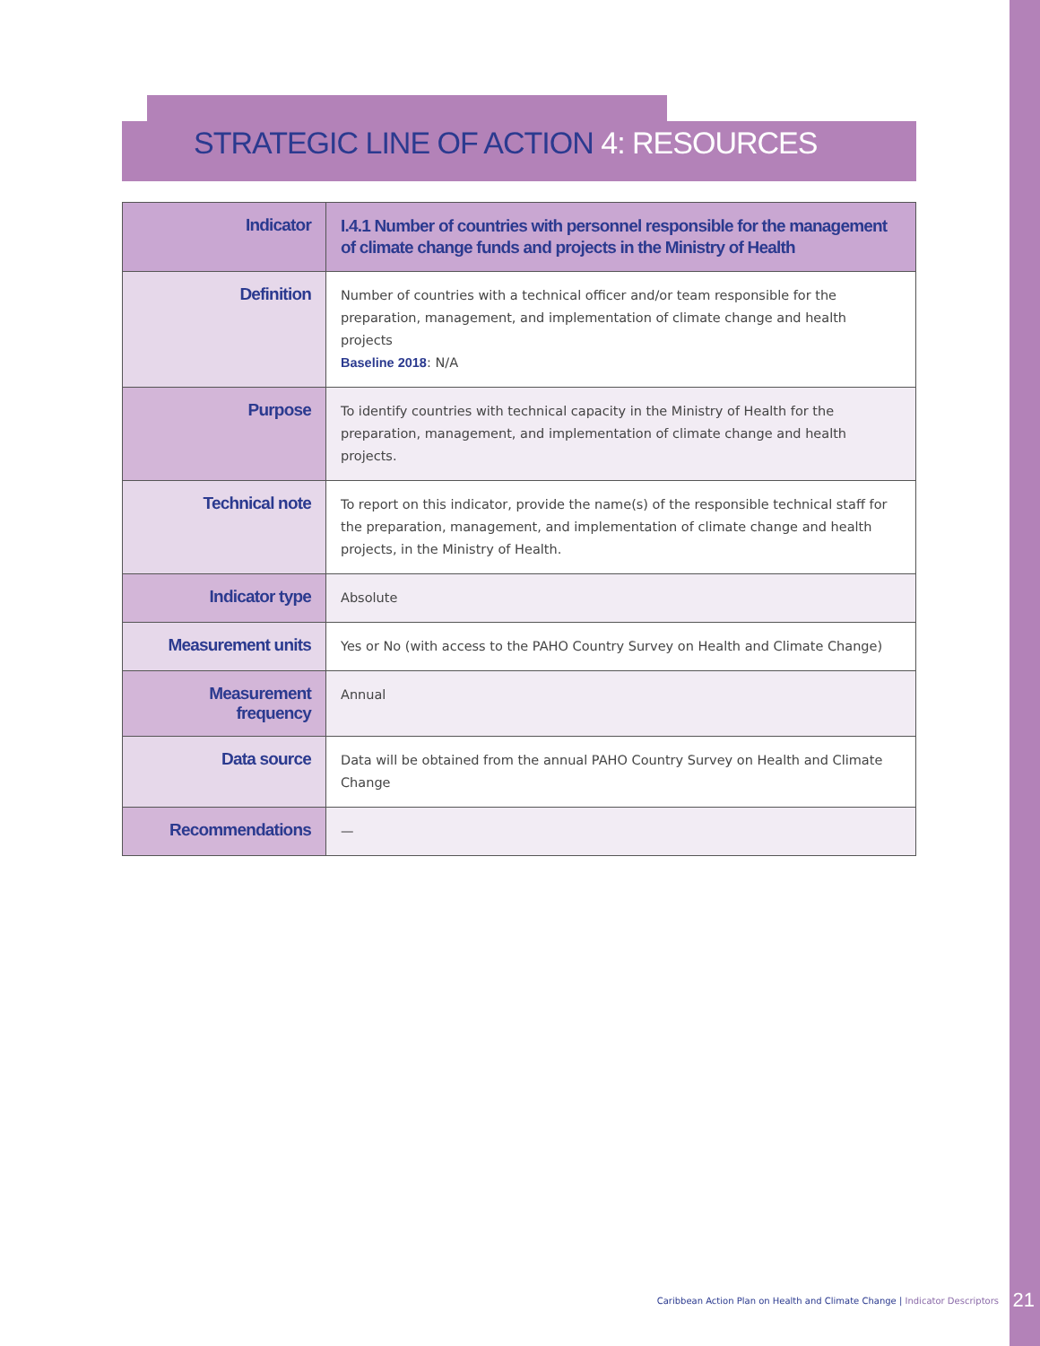STRATEGIC LINE OF ACTION 4: RESOURCES
| Indicator | I.4.1 Number of countries with personnel responsible for the management of climate change funds and projects in the Ministry of Health |
| Definition | Number of countries with a technical officer and/or team responsible for the preparation, management, and implementation of climate change and health projects Baseline 2018 : N/A |
| Purpose | To identify countries with technical capacity in the Ministry of Health for the preparation, management, and implementation of climate change and health projects. |
| Technical note | To report on this indicator, provide the name(s) of the responsible technical staff for the preparation, management, and implementation of climate change and health projects, in the Ministry of Health. |
| Indicator type | Absolute |
| Measurement units | Yes or No (with access to the PAHO Country Survey on Health and Climate Change) |
| Measurement frequency | Annual |
| Data source | Data will be obtained from the annual PAHO Country Survey on Health and Climate Change |
| Recommendations | — |
Caribbean Action Plan on Health and Climate Change | Indicator Descriptors
21